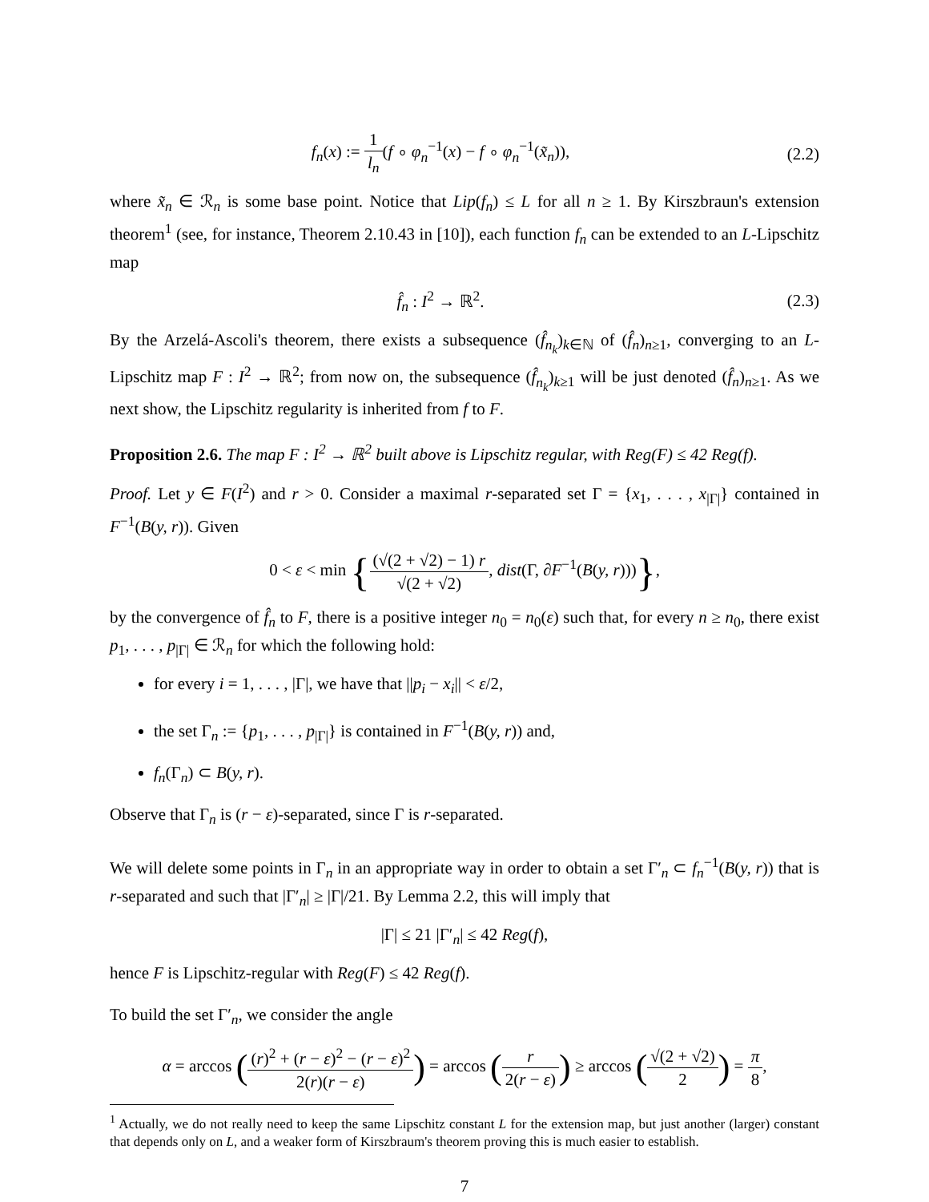f<sub>n</sub>(x) := 1 l<sub>n</sub>(f ∘ φ<sub>n</sub><sup>−1</sup>(x) − f ∘ φ<sub>n</sub><sup>−1</sup>(x̃<sub>n</sub>)),
(2.2)
where x̃<sub>n</sub> ∈ ℛ<sub>n</sub> is some base point. Notice that Lip(f<sub>n</sub>) ≤ L for all n ≥ 1. By Kirszbraun's extension theorem<sup>1</sup> (see, for instance, Theorem 2.10.43 in [10]), each function f<sub>n</sub> can be extended to an L-Lipschitz map
f̂<sub>n</sub> : I<sup>2</sup> → ℝ<sup>2</sup>.
(2.3)
By the Arzelá-Ascoli's theorem, there exists a subsequence (f̂<sub>n<sub>k</sub></sub>)<sub>k∈ℕ</sub> of (f̂<sub>n</sub>)<sub>n≥1</sub>, converging to an L-Lipschitz map F : I<sup>2</sup> → ℝ<sup>2</sup>; from now on, the subsequence (f̂<sub>n<sub>k</sub></sub>)<sub>k≥1</sub> will be just denoted (f̂<sub>n</sub>)<sub>n≥1</sub>. As we next show, the Lipschitz regularity is inherited from f to F.
Proposition 2.6. The map F : I<sup>2</sup> → ℝ<sup>2</sup> built above is Lipschitz regular, with Reg(F) ≤ 42 Reg(f).
Proof. Let y ∈ F(I<sup>2</sup>) and r > 0. Consider a maximal r-separated set Γ = {x<sub>1</sub>, . . . , x<sub>|Γ|</sub>} contained in F<sup>−1</sup>(B(y, r)). Given
0 < ε < min {(√(2 + √2) − 1) r √(2 + √2), dist(Γ, ∂F<sup>−1</sup>(B(y, r)))},
by the convergence of f̂<sub>n</sub> to F, there is a positive integer n<sub>0</sub> = n<sub>0</sub>(ε) such that, for every n ≥ n<sub>0</sub>, there exist p<sub>1</sub>, . . . , p<sub>|Γ|</sub> ∈ ℛ<sub>n</sub> for which the following hold:
for every i = 1, . . . , |Γ|, we have that ||p<sub>i</sub> − x<sub>i</sub>|| < ε/2,
the set Γ<sub>n</sub> := {p<sub>1</sub>, . . . , p<sub>|Γ|</sub>} is contained in F<sup>−1</sup>(B(y, r)) and,
f<sub>n</sub>(Γ<sub>n</sub>) ⊂ B(y, r).
Observe that Γ<sub>n</sub> is (r − ε)-separated, since Γ is r-separated.
We will delete some points in Γ<sub>n</sub> in an appropriate way in order to obtain a set Γ′<sub>n</sub> ⊂ f<sub>n</sub><sup>−1</sup>(B(y, r)) that is r-separated and such that |Γ′<sub>n</sub>| ≥ |Γ|/21. By Lemma 2.2, this will imply that
|Γ| ≤ 21 |Γ′<sub>n</sub>| ≤ 42 Reg(f),
hence F is Lipschitz-regular with Reg(F) ≤ 42 Reg(f).
To build the set Γ′<sub>n</sub>, we consider the angle
α = arccos ((r)<sup>2</sup> + (r − ε)<sup>2</sup> − (r − ε)<sup>2</sup> 2(r)(r − ε)) = arccos (r 2(r − ε)) ≥ arccos (√(2 + √2) 2) = π 8,
<sup>1</sup> Actually, we do not really need to keep the same Lipschitz constant L for the extension map, but just another (larger) constant that depends only on L, and a weaker form of Kirszbraum's theorem proving this is much easier to establish.
7